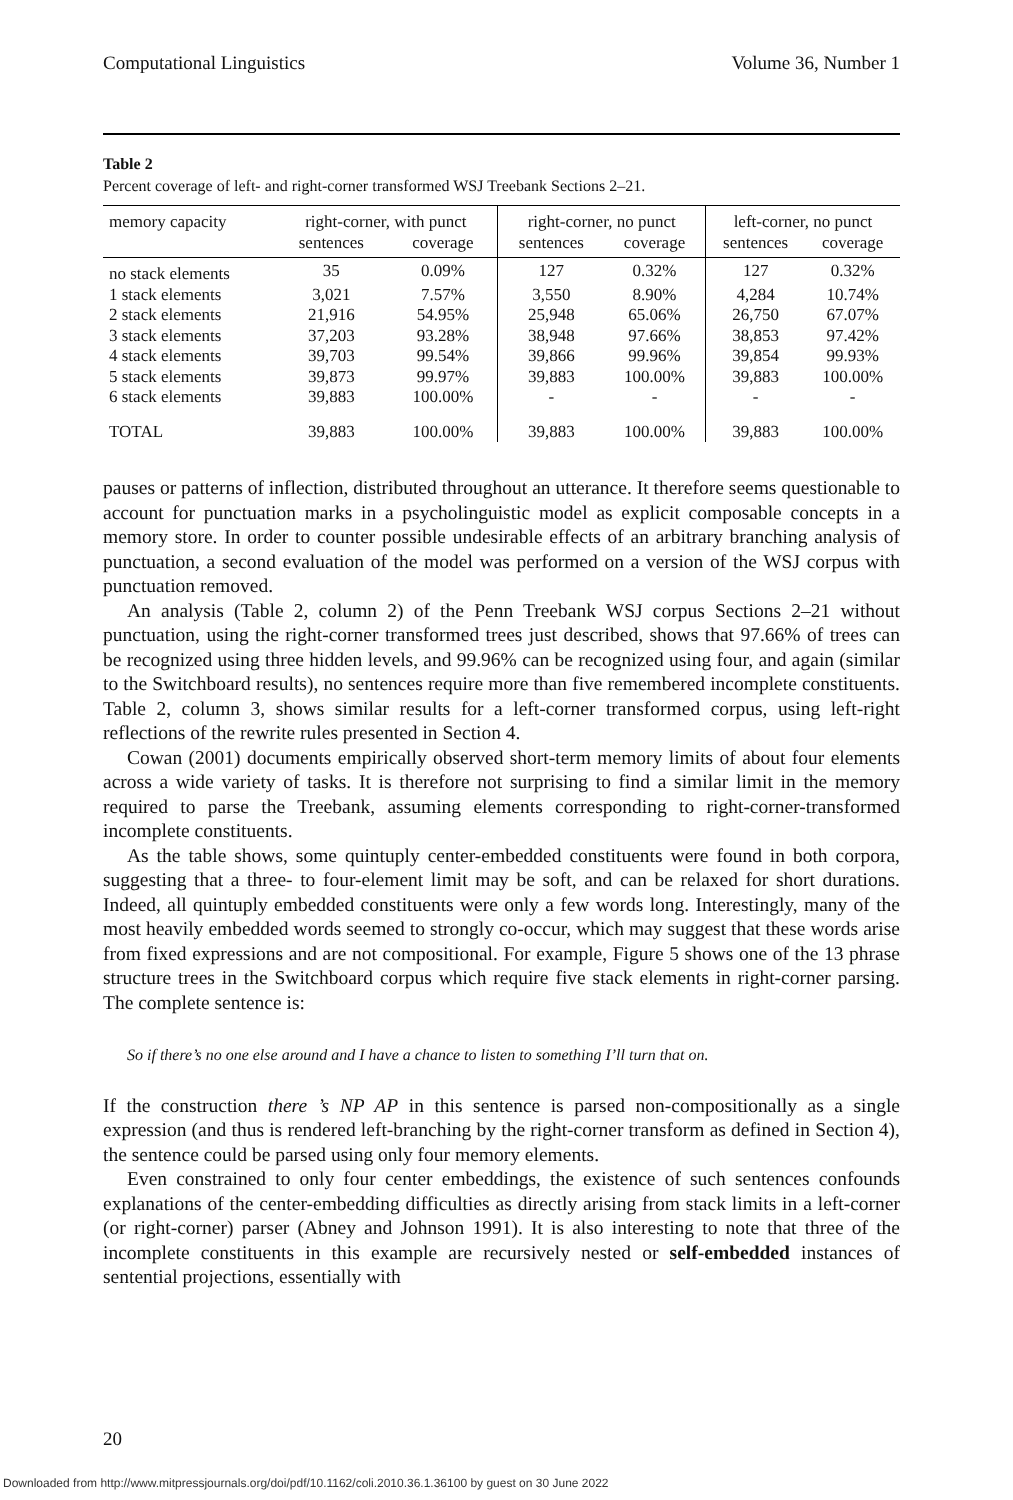Computational Linguistics Volume 36, Number 1
Table 2
Percent coverage of left- and right-corner transformed WSJ Treebank Sections 2–21.
| memory capacity | right-corner, with punct | | right-corner, no punct | | left-corner, no punct | |
| --- | --- | --- | --- | --- | --- | --- |
| | sentences | coverage | sentences | coverage | sentences | coverage |
| no stack elements | 35 | 0.09% | 127 | 0.32% | 127 | 0.32% |
| 1 stack elements | 3,021 | 7.57% | 3,550 | 8.90% | 4,284 | 10.74% |
| 2 stack elements | 21,916 | 54.95% | 25,948 | 65.06% | 26,750 | 67.07% |
| 3 stack elements | 37,203 | 93.28% | 38,948 | 97.66% | 38,853 | 97.42% |
| 4 stack elements | 39,703 | 99.54% | 39,866 | 99.96% | 39,854 | 99.93% |
| 5 stack elements | 39,873 | 99.97% | 39,883 | 100.00% | 39,883 | 100.00% |
| 6 stack elements | 39,883 | 100.00% | - | - | - | - |
| TOTAL | 39,883 | 100.00% | 39,883 | 100.00% | 39,883 | 100.00% |
pauses or patterns of inflection, distributed throughout an utterance. It therefore seems questionable to account for punctuation marks in a psycholinguistic model as explicit composable concepts in a memory store. In order to counter possible undesirable effects of an arbitrary branching analysis of punctuation, a second evaluation of the model was performed on a version of the WSJ corpus with punctuation removed.
An analysis (Table 2, column 2) of the Penn Treebank WSJ corpus Sections 2–21 without punctuation, using the right-corner transformed trees just described, shows that 97.66% of trees can be recognized using three hidden levels, and 99.96% can be recognized using four, and again (similar to the Switchboard results), no sentences require more than five remembered incomplete constituents. Table 2, column 3, shows similar results for a left-corner transformed corpus, using left-right reflections of the rewrite rules presented in Section 4.
Cowan (2001) documents empirically observed short-term memory limits of about four elements across a wide variety of tasks. It is therefore not surprising to find a similar limit in the memory required to parse the Treebank, assuming elements corresponding to right-corner-transformed incomplete constituents.
As the table shows, some quintuply center-embedded constituents were found in both corpora, suggesting that a three- to four-element limit may be soft, and can be relaxed for short durations. Indeed, all quintuply embedded constituents were only a few words long. Interestingly, many of the most heavily embedded words seemed to strongly co-occur, which may suggest that these words arise from fixed expressions and are not compositional. For example, Figure 5 shows one of the 13 phrase structure trees in the Switchboard corpus which require five stack elements in right-corner parsing. The complete sentence is:
So if there’s no one else around and I have a chance to listen to something I’ll turn that on.
If the construction there ’s NP AP in this sentence is parsed non-compositionally as a single expression (and thus is rendered left-branching by the right-corner transform as defined in Section 4), the sentence could be parsed using only four memory elements.
Even constrained to only four center embeddings, the existence of such sentences confounds explanations of the center-embedding difficulties as directly arising from stack limits in a left-corner (or right-corner) parser (Abney and Johnson 1991). It is also interesting to note that three of the incomplete constituents in this example are recursively nested or self-embedded instances of sentential projections, essentially with
20
Downloaded from http://www.mitpressjournals.org/doi/pdf/10.1162/coli.2010.36.1.36100 by guest on 30 June 2022